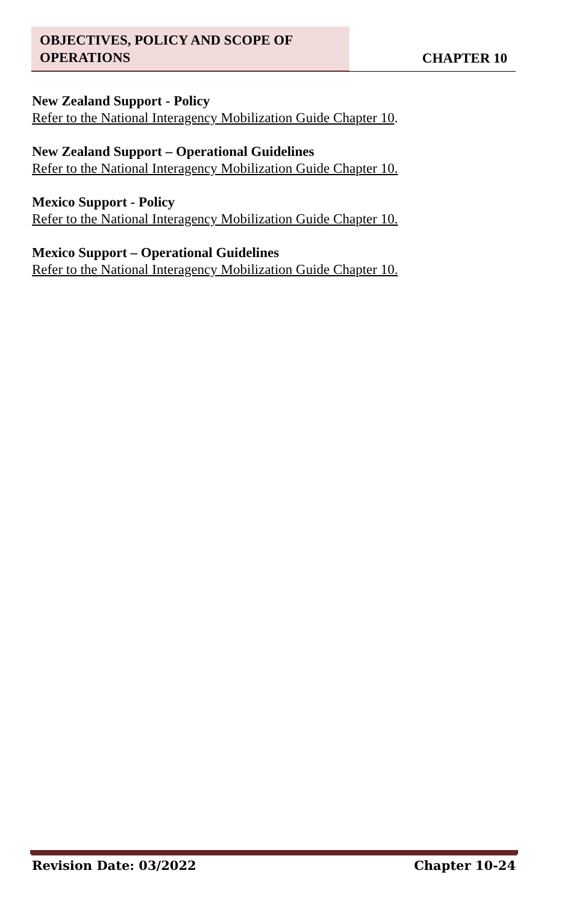OBJECTIVES, POLICY AND SCOPE OF OPERATIONS
CHAPTER 10
New Zealand Support - Policy
Refer to the National Interagency Mobilization Guide Chapter 10.
New Zealand Support – Operational Guidelines
Refer to the National Interagency Mobilization Guide Chapter 10.
Mexico Support - Policy
Refer to the National Interagency Mobilization Guide Chapter 10.
Mexico Support – Operational Guidelines
Refer to the National Interagency Mobilization Guide Chapter 10.
Revision Date: 03/2022 Chapter 10-24